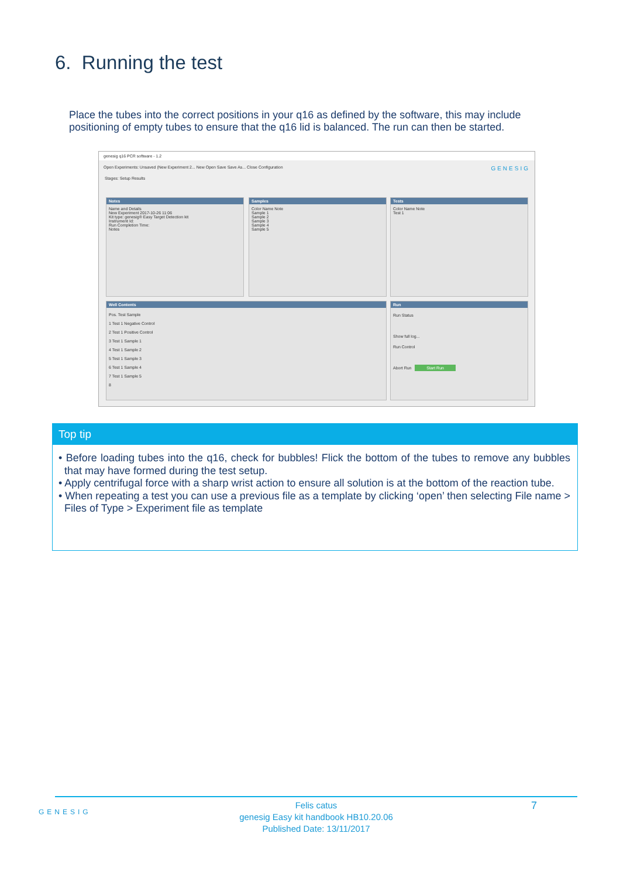6. Running the test
Place the tubes into the correct positions in your q16 as defined by the software, this may include positioning of empty tubes to ensure that the q16 lid is balanced. The run can then be started.
genesig q16 PCR software - 1.2
Open Experiments: Unsaved (New Experiment 2... New Open Save Save As... Close Configuration GENESIG
Stages: Setup Results
Notes
Name and Details
New Experiment 2017-10-26 11:06
Kit type: genesig® Easy Target Detection kit
Instrument Id:
Run Completion Time:
Notes
Samples
Color Name Note
Sample 1
Sample 2
Sample 3
Sample 4
Sample 5
Tests
Color Name Note
Test 1
Well Contents
Pos. Test Sample
1 Test 1 Negative Control
2 Test 1 Positive Control
3 Test 1 Sample 1
4 Test 1 Sample 2
5 Test 1 Sample 3
6 Test 1 Sample 4
7 Test 1 Sample 5
8
Run
Run Status
Show full log...
Run Control
Abort Run Start Run
Top tip
• Before loading tubes into the q16, check for bubbles! Flick the bottom of the tubes to remove any bubbles that may have formed during the test setup.
• Apply centrifugal force with a sharp wrist action to ensure all solution is at the bottom of the reaction tube.
• When repeating a test you can use a previous file as a template by clicking ‘open’ then selecting File name > Files of Type > Experiment file as template
GENESIG
Felis catus
genesig Easy kit handbook HB10.20.06
Published Date: 13/11/2017
7